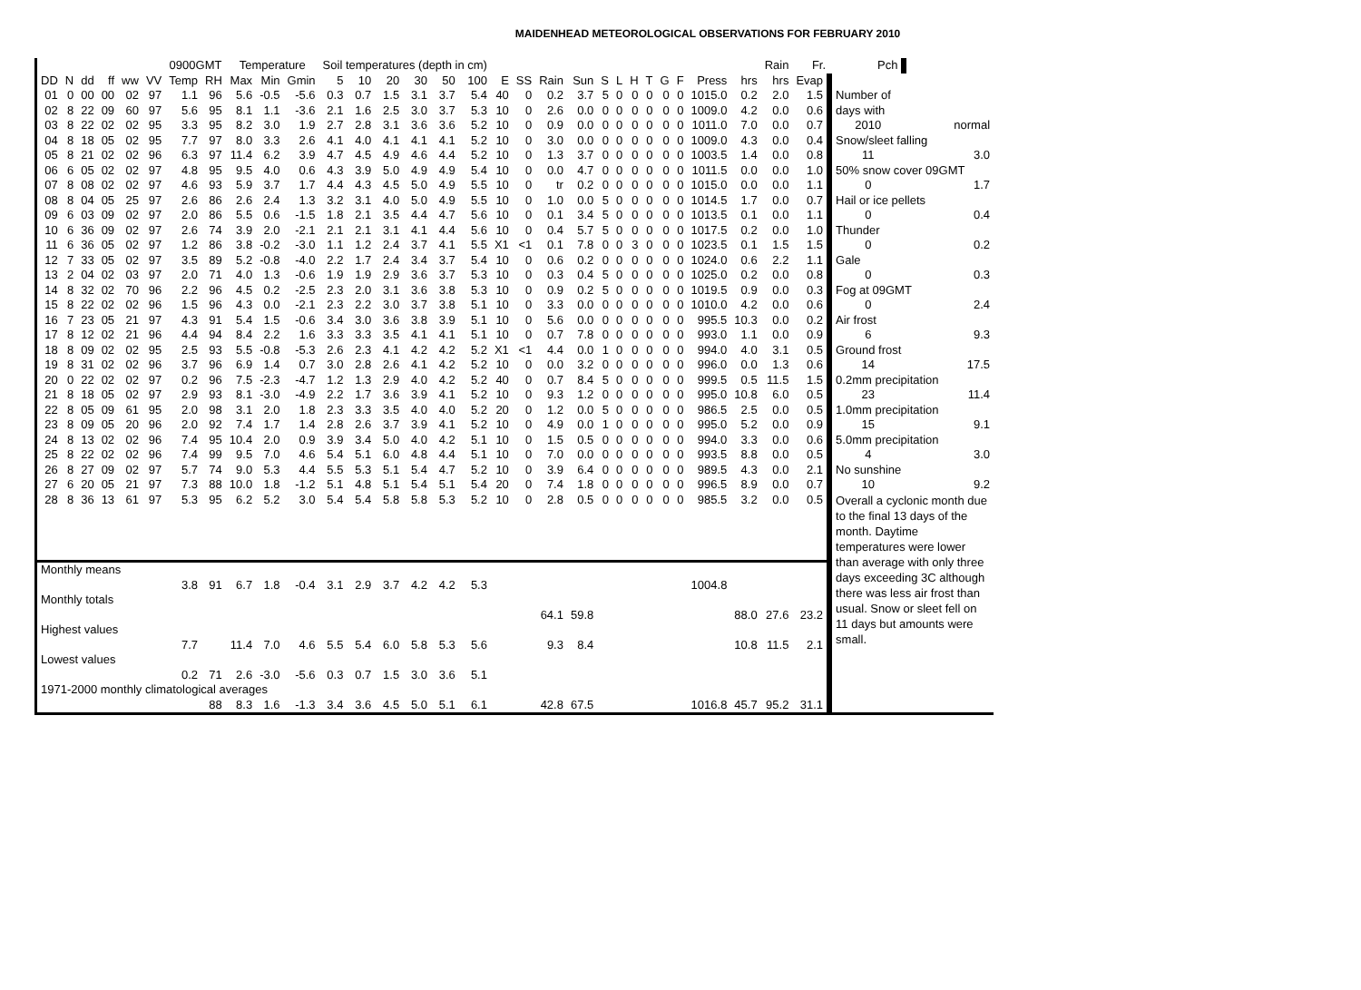MAIDENHEAD METEOROLOGICAL OBSERVATIONS FOR FEBRUARY 2010
| | | | | | | 0900GMT | | Temperature | | | Soil temperatures (depth in cm) | | | | | | | | | | | | | | | | | | Rain | Fr. | Pch | |
| --- | --- | --- | --- | --- | --- | --- | --- | --- | --- | --- | --- | --- | --- | --- | --- | --- | --- | --- | --- | --- | --- | --- | --- | --- | --- | --- | --- | --- | --- | --- | --- | --- |
| DD | N | dd | ff | ww | VV | Temp | RH | Max | Min | Gmin | 5 | 10 | 20 | 30 | 50 | 100 | E | SS | Rain | Sun | S | L | H | T | G | F | Press | hrs | hrs | Evap | | |
| 01 | 0 | 00 | 00 | 02 | 97 | 1.1 | 96 | 5.6 | -0.5 | -5.6 | 0.3 | 0.7 | 1.5 | 3.1 | 3.7 | 5.4 | 40 | 0 | 0.2 | 3.7 | 5 | 0 | 0 | 0 | 0 | 0 | 1015.0 | 0.2 | 2.0 | 1.5 | Number of | |
| 02 | 8 | 22 | 09 | 60 | 97 | 5.6 | 95 | 8.1 | 1.1 | -3.6 | 2.1 | 1.6 | 2.5 | 3.0 | 3.7 | 5.3 | 10 | 0 | 2.6 | 0.0 | 0 | 0 | 0 | 0 | 0 | 0 | 1009.0 | 4.2 | 0.0 | 0.6 | days with | |
| 03 | 8 | 22 | 02 | 02 | 95 | 3.3 | 95 | 8.2 | 3.0 | 1.9 | 2.7 | 2.8 | 3.1 | 3.6 | 3.6 | 5.2 | 10 | 0 | 0.9 | 0.0 | 0 | 0 | 0 | 0 | 0 | 0 | 1011.0 | 7.0 | 0.0 | 0.7 | 2010 | normal |
| 04 | 8 | 18 | 05 | 02 | 95 | 7.7 | 97 | 8.0 | 3.3 | 2.6 | 4.1 | 4.0 | 4.1 | 4.1 | 4.1 | 5.2 | 10 | 0 | 3.0 | 0.0 | 0 | 0 | 0 | 0 | 0 | 0 | 1009.0 | 4.3 | 0.0 | 0.4 | Snow/sleet falling | |
| 05 | 8 | 21 | 02 | 02 | 96 | 6.3 | 97 | 11.4 | 6.2 | 3.9 | 4.7 | 4.5 | 4.9 | 4.6 | 4.4 | 5.2 | 10 | 0 | 1.3 | 3.7 | 0 | 0 | 0 | 0 | 0 | 0 | 1003.5 | 1.4 | 0.0 | 0.8 | 11 | 3.0 |
| 06 | 6 | 05 | 02 | 02 | 97 | 4.8 | 95 | 9.5 | 4.0 | 0.6 | 4.3 | 3.9 | 5.0 | 4.9 | 4.9 | 5.4 | 10 | 0 | 0.0 | 4.7 | 0 | 0 | 0 | 0 | 0 | 0 | 1011.5 | 0.0 | 0.0 | 1.0 | 50% snow cover 09GMT | |
| 07 | 8 | 08 | 02 | 02 | 97 | 4.6 | 93 | 5.9 | 3.7 | 1.7 | 4.4 | 4.3 | 4.5 | 5.0 | 4.9 | 5.5 | 10 | 0 | tr | 0.2 | 0 | 0 | 0 | 0 | 0 | 0 | 1015.0 | 0.0 | 0.0 | 1.1 | 0 | 1.7 |
| 08 | 8 | 04 | 05 | 25 | 97 | 2.6 | 86 | 2.6 | 2.4 | 1.3 | 3.2 | 3.1 | 4.0 | 5.0 | 4.9 | 5.5 | 10 | 0 | 1.0 | 0.0 | 5 | 0 | 0 | 0 | 0 | 0 | 1014.5 | 1.7 | 0.0 | 0.7 | Hail or ice pellets | |
| 09 | 6 | 03 | 09 | 02 | 97 | 2.0 | 86 | 5.5 | 0.6 | -1.5 | 1.8 | 2.1 | 3.5 | 4.4 | 4.7 | 5.6 | 10 | 0 | 0.1 | 3.4 | 5 | 0 | 0 | 0 | 0 | 0 | 1013.5 | 0.1 | 0.0 | 1.1 | 0 | 0.4 |
| 10 | 6 | 36 | 09 | 02 | 97 | 2.6 | 74 | 3.9 | 2.0 | -2.1 | 2.1 | 2.1 | 3.1 | 4.1 | 4.4 | 5.6 | 10 | 0 | 0.4 | 5.7 | 5 | 0 | 0 | 0 | 0 | 0 | 1017.5 | 0.2 | 0.0 | 1.0 | Thunder | |
| 11 | 6 | 36 | 05 | 02 | 97 | 1.2 | 86 | 3.8 | -0.2 | -3.0 | 1.1 | 1.2 | 2.4 | 3.7 | 4.1 | 5.5 | X1 | <1 | 0.1 | 7.8 | 0 | 0 | 3 | 0 | 0 | 0 | 1023.5 | 0.1 | 1.5 | 1.5 | 0 | 0.2 |
| 12 | 7 | 33 | 05 | 02 | 97 | 3.5 | 89 | 5.2 | -0.8 | -4.0 | 2.2 | 1.7 | 2.4 | 3.4 | 3.7 | 5.4 | 10 | 0 | 0.6 | 0.2 | 0 | 0 | 0 | 0 | 0 | 0 | 1024.0 | 0.6 | 2.2 | 1.1 | Gale | |
| 13 | 2 | 04 | 02 | 03 | 97 | 2.0 | 71 | 4.0 | 1.3 | -0.6 | 1.9 | 1.9 | 2.9 | 3.6 | 3.7 | 5.3 | 10 | 0 | 0.3 | 0.4 | 5 | 0 | 0 | 0 | 0 | 0 | 1025.0 | 0.2 | 0.0 | 0.8 | 0 | 0.3 |
| 14 | 8 | 32 | 02 | 70 | 96 | 2.2 | 96 | 4.5 | 0.2 | -2.5 | 2.3 | 2.0 | 3.1 | 3.6 | 3.8 | 5.3 | 10 | 0 | 0.9 | 0.2 | 5 | 0 | 0 | 0 | 0 | 0 | 1019.5 | 0.9 | 0.0 | 0.3 | Fog at 09GMT | |
| 15 | 8 | 22 | 02 | 02 | 96 | 1.5 | 96 | 4.3 | 0.0 | -2.1 | 2.3 | 2.2 | 3.0 | 3.7 | 3.8 | 5.1 | 10 | 0 | 3.3 | 0.0 | 0 | 0 | 0 | 0 | 0 | 0 | 1010.0 | 4.2 | 0.0 | 0.6 | 0 | 2.4 |
| 16 | 7 | 23 | 05 | 21 | 97 | 4.3 | 91 | 5.4 | 1.5 | -0.6 | 3.4 | 3.0 | 3.6 | 3.8 | 3.9 | 5.1 | 10 | 0 | 5.6 | 0.0 | 0 | 0 | 0 | 0 | 0 | 0 | 995.5 | 10.3 | 0.0 | 0.2 | Air frost | |
| 17 | 8 | 12 | 02 | 21 | 96 | 4.4 | 94 | 8.4 | 2.2 | 1.6 | 3.3 | 3.3 | 3.5 | 4.1 | 4.1 | 5.1 | 10 | 0 | 0.7 | 7.8 | 0 | 0 | 0 | 0 | 0 | 0 | 993.0 | 1.1 | 0.0 | 0.9 | 6 | 9.3 |
| 18 | 8 | 09 | 02 | 02 | 95 | 2.5 | 93 | 5.5 | -0.8 | -5.3 | 2.6 | 2.3 | 4.1 | 4.2 | 4.2 | 5.2 | X1 | <1 | 4.4 | 0.0 | 1 | 0 | 0 | 0 | 0 | 0 | 994.0 | 4.0 | 3.1 | 0.5 | Ground frost | |
| 19 | 8 | 31 | 02 | 02 | 96 | 3.7 | 96 | 6.9 | 1.4 | 0.7 | 3.0 | 2.8 | 2.6 | 4.1 | 4.2 | 5.2 | 10 | 0 | 0.0 | 3.2 | 0 | 0 | 0 | 0 | 0 | 0 | 996.0 | 0.0 | 1.3 | 0.6 | 14 | 17.5 |
| 20 | 0 | 22 | 02 | 02 | 97 | 0.2 | 96 | 7.5 | -2.3 | -4.7 | 1.2 | 1.3 | 2.9 | 4.0 | 4.2 | 5.2 | 40 | 0 | 0.7 | 8.4 | 5 | 0 | 0 | 0 | 0 | 0 | 999.5 | 0.5 | 11.5 | 1.5 | 0.2mm precipitation | |
| 21 | 8 | 18 | 05 | 02 | 97 | 2.9 | 93 | 8.1 | -3.0 | -4.9 | 2.2 | 1.7 | 3.6 | 3.9 | 4.1 | 5.2 | 10 | 0 | 9.3 | 1.2 | 0 | 0 | 0 | 0 | 0 | 0 | 995.0 | 10.8 | 6.0 | 0.5 | 23 | 11.4 |
| 22 | 8 | 05 | 09 | 61 | 95 | 2.0 | 98 | 3.1 | 2.0 | 1.8 | 2.3 | 3.3 | 3.5 | 4.0 | 4.0 | 5.2 | 20 | 0 | 1.2 | 0.0 | 5 | 0 | 0 | 0 | 0 | 0 | 986.5 | 2.5 | 0.0 | 0.5 | 1.0mm precipitation | |
| 23 | 8 | 09 | 05 | 20 | 96 | 2.0 | 92 | 7.4 | 1.7 | 1.4 | 2.8 | 2.6 | 3.7 | 3.9 | 4.1 | 5.2 | 10 | 0 | 4.9 | 0.0 | 1 | 0 | 0 | 0 | 0 | 0 | 995.0 | 5.2 | 0.0 | 0.9 | 15 | 9.1 |
| 24 | 8 | 13 | 02 | 02 | 96 | 7.4 | 95 | 10.4 | 2.0 | 0.9 | 3.9 | 3.4 | 5.0 | 4.0 | 4.2 | 5.1 | 10 | 0 | 1.5 | 0.5 | 0 | 0 | 0 | 0 | 0 | 0 | 994.0 | 3.3 | 0.0 | 0.6 | 5.0mm precipitation | |
| 25 | 8 | 22 | 02 | 02 | 96 | 7.4 | 99 | 9.5 | 7.0 | 4.6 | 5.4 | 5.1 | 6.0 | 4.8 | 4.4 | 5.1 | 10 | 0 | 7.0 | 0.0 | 0 | 0 | 0 | 0 | 0 | 0 | 993.5 | 8.8 | 0.0 | 0.5 | 4 | 3.0 |
| 26 | 8 | 27 | 09 | 02 | 97 | 5.7 | 74 | 9.0 | 5.3 | 4.4 | 5.5 | 5.3 | 5.1 | 5.4 | 4.7 | 5.2 | 10 | 0 | 3.9 | 6.4 | 0 | 0 | 0 | 0 | 0 | 0 | 989.5 | 4.3 | 0.0 | 2.1 | No sunshine | |
| 27 | 6 | 20 | 05 | 21 | 97 | 7.3 | 88 | 10.0 | 1.8 | -1.2 | 5.1 | 4.8 | 5.1 | 5.4 | 5.1 | 5.4 | 20 | 0 | 7.4 | 1.8 | 0 | 0 | 0 | 0 | 0 | 0 | 996.5 | 8.9 | 0.0 | 0.7 | 10 | 9.2 |
| 28 | 8 | 36 | 13 | 61 | 97 | 5.3 | 95 | 6.2 | 5.2 | 3.0 | 5.4 | 5.4 | 5.8 | 5.8 | 5.3 | 5.2 | 10 | 0 | 2.8 | 0.5 | 0 | 0 | 0 | 0 | 0 | 0 | 985.5 | 3.2 | 0.0 | 0.5 | Overall a cyclonic month due to the final 13 days of the month. Daytime temperatures were lower than average with only three days exceeding 3C although there was less air frost than usual. Snow or sleet fell on 11 days but amounts were small. | |
| Monthly means | | | | | | | | | | | | | | | | | | | | | | | | | | | | | | | | |
| | | | | | | 3.8 | 91 | 6.7 | 1.8 | -0.4 | 3.1 | 2.9 | 3.7 | 4.2 | 4.2 | 5.3 | | | | | | | | | | | 1004.8 | | | | | |
| Monthly totals | | | | | | | | | | | | | | | | | | | | | | | | | | | | | | | | |
| | | | | | | | | | | | | | | | | | | | 64.1 | 59.8 | | | | | | | | 88.0 | 27.6 | 23.2 | | |
| Highest values | | | | | | | | | | | | | | | | | | | | | | | | | | | | | | | | |
| | | | | | | 7.7 | | 11.4 | 7.0 | 4.6 | 5.5 | 5.4 | 6.0 | 5.8 | 5.3 | 5.6 | | | 9.3 | 8.4 | | | | | | | | 10.8 | 11.5 | 2.1 | | |
| Lowest values | | | | | | | | | | | | | | | | | | | | | | | | | | | | | | | | |
| | | | | | | 0.2 | 71 | 2.6 | -3.0 | -5.6 | 0.3 | 0.7 | 1.5 | 3.0 | 3.6 | 5.1 | | | | | | | | | | | | | | | | |
| 1971-2000 monthly climatological averages | | | | | | | | | | | | | | | | | | | | | | | | | | | | | | | | |
| | | | | | | | 88 | 8.3 | 1.6 | -1.3 | 3.4 | 3.6 | 4.5 | 5.0 | 5.1 | 6.1 | | | 42.8 | 67.5 | | | | | | | 1016.8 | 45.7 | 95.2 | 31.1 | | |